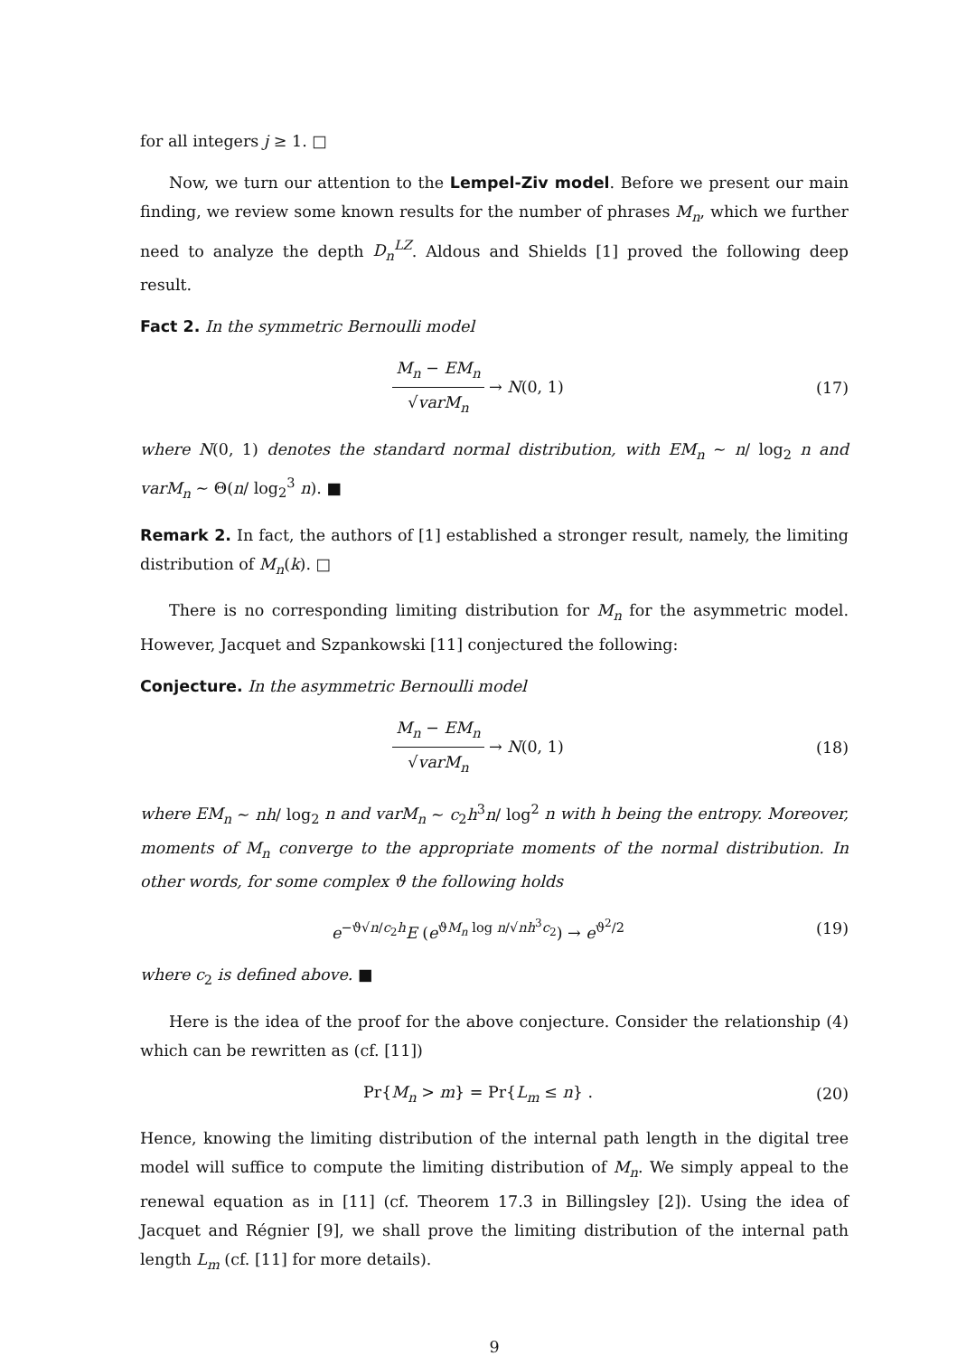for all integers j ≥ 1. □
Now, we turn our attention to the Lempel-Ziv model. Before we present our main finding, we review some known results for the number of phrases M<sub>n</sub>, which we further need to analyze the depth D<sub>n</sub><sup>LZ</sup>. Aldous and Shields [1] proved the following deep result.
Fact 2. In the symmetric Bernoulli model
M<sub>n</sub> − EM<sub>n</sub> √varM<sub>n</sub> → N(0, 1) (17)
where N(0, 1) denotes the standard normal distribution, with EM<sub>n</sub> ∼ n/ log<sub>2</sub> n and varM<sub>n</sub> ∼ Θ(n/ log<sub>2</sub><sup>3</sup> n). ■
Remark 2. In fact, the authors of [1] established a stronger result, namely, the limiting distribution of M<sub>n</sub>(k). □
There is no corresponding limiting distribution for M<sub>n</sub> for the asymmetric model. However, Jacquet and Szpankowski [11] conjectured the following:
Conjecture. In the asymmetric Bernoulli model
M<sub>n</sub> − EM<sub>n</sub> √varM<sub>n</sub> → N(0, 1) (18)
where EM<sub>n</sub> ∼ nh/ log<sub>2</sub> n and varM<sub>n</sub> ∼ c<sub>2</sub>h<sup>3</sup>n/ log<sup>2</sup> n with h being the entropy. Moreover, moments of M<sub>n</sub> converge to the appropriate moments of the normal distribution. In other words, for some complex ϑ the following holds
e<sup>−ϑ√n/c<sub>2</sub>h</sup>E (e<sup>ϑM<sub>n</sub> log n/√nh<sup>3</sup>c<sub>2</sub></sup>) → e<sup>ϑ<sup>2</sup>/2</sup>
(19)
where c<sub>2</sub> is defined above. ■
Here is the idea of the proof for the above conjecture. Consider the relationship (4) which can be rewritten as (cf. [11])
Pr{M<sub>n</sub> > m} = Pr{L<sub>m</sub> ≤ n} . (20)
Hence, knowing the limiting distribution of the internal path length in the digital tree model will suffice to compute the limiting distribution of M<sub>n</sub>. We simply appeal to the renewal equation as in [11] (cf. Theorem 17.3 in Billingsley [2]). Using the idea of Jacquet and Régnier [9], we shall prove the limiting distribution of the internal path length L<sub>m</sub> (cf. [11] for more details).
9